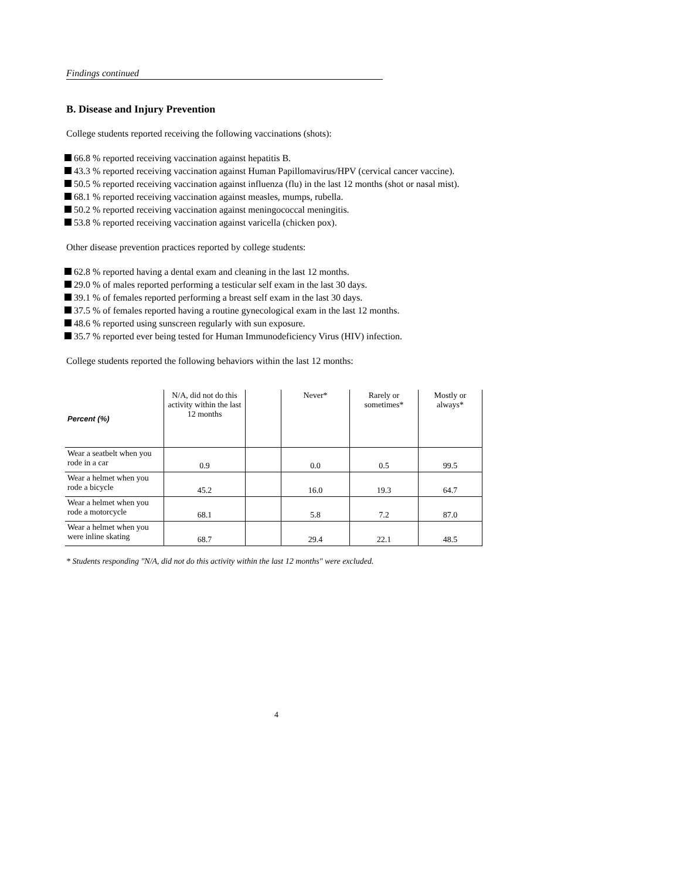Findings continued
B. Disease and Injury Prevention
College students reported receiving the following vaccinations (shots):
66.8 % reported receiving vaccination against hepatitis B.
43.3 % reported receiving vaccination against Human Papillomavirus/HPV (cervical cancer vaccine).
50.5 % reported receiving vaccination against influenza (flu) in the last 12 months (shot or nasal mist).
68.1 % reported receiving vaccination against measles, mumps, rubella.
50.2 % reported receiving vaccination against meningococcal meningitis.
53.8 % reported receiving vaccination against varicella (chicken pox).
Other disease prevention practices reported by college students:
62.8 % reported having a dental exam and cleaning in the last 12 months.
29.0 % of males reported performing a testicular self exam in the last 30 days.
39.1 % of females reported performing a breast self exam in the last 30 days.
37.5 % of females reported having a routine gynecological exam in the last 12 months.
48.6 % reported using sunscreen regularly with sun exposure.
35.7 % reported ever being tested for Human Immunodeficiency Virus (HIV) infection.
College students reported the following behaviors within the last 12 months:
| Percent (%) | N/A, did not do this activity within the last 12 months | | Never* | Rarely or sometimes* | Mostly or always* |
| --- | --- | --- | --- | --- | --- |
| Wear a seatbelt when you rode in a car | 0.9 | | 0.0 | 0.5 | 99.5 |
| Wear a helmet when you rode a bicycle | 45.2 | | 16.0 | 19.3 | 64.7 |
| Wear a helmet when you rode a motorcycle | 68.1 | | 5.8 | 7.2 | 87.0 |
| Wear a helmet when you were inline skating | 68.7 | | 29.4 | 22.1 | 48.5 |
* Students responding "N/A, did not do this activity within the last 12 months" were excluded.
4